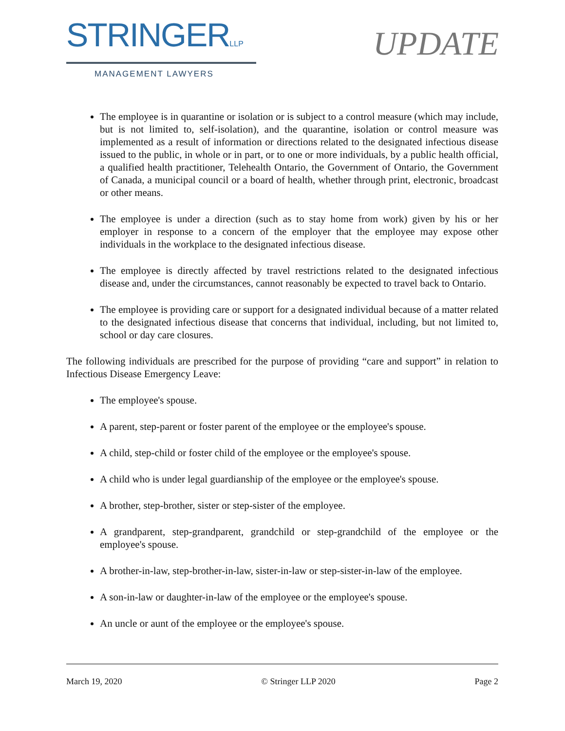STRINGERLLP
MANAGEMENT LAWYERS
UPDATE
The employee is in quarantine or isolation or is subject to a control measure (which may include, but is not limited to, self-isolation), and the quarantine, isolation or control measure was implemented as a result of information or directions related to the designated infectious disease issued to the public, in whole or in part, or to one or more individuals, by a public health official, a qualified health practitioner, Telehealth Ontario, the Government of Ontario, the Government of Canada, a municipal council or a board of health, whether through print, electronic, broadcast or other means.
The employee is under a direction (such as to stay home from work) given by his or her employer in response to a concern of the employer that the employee may expose other individuals in the workplace to the designated infectious disease.
The employee is directly affected by travel restrictions related to the designated infectious disease and, under the circumstances, cannot reasonably be expected to travel back to Ontario.
The employee is providing care or support for a designated individual because of a matter related to the designated infectious disease that concerns that individual, including, but not limited to, school or day care closures.
The following individuals are prescribed for the purpose of providing “care and support” in relation to Infectious Disease Emergency Leave:
The employee's spouse.
A parent, step-parent or foster parent of the employee or the employee's spouse.
A child, step-child or foster child of the employee or the employee's spouse.
A child who is under legal guardianship of the employee or the employee's spouse.
A brother, step-brother, sister or step-sister of the employee.
A grandparent, step-grandparent, grandchild or step-grandchild of the employee or the employee's spouse.
A brother-in-law, step-brother-in-law, sister-in-law or step-sister-in-law of the employee.
A son-in-law or daughter-in-law of the employee or the employee's spouse.
An uncle or aunt of the employee or the employee's spouse.
March 19, 2020 © Stringer LLP 2020 Page 2